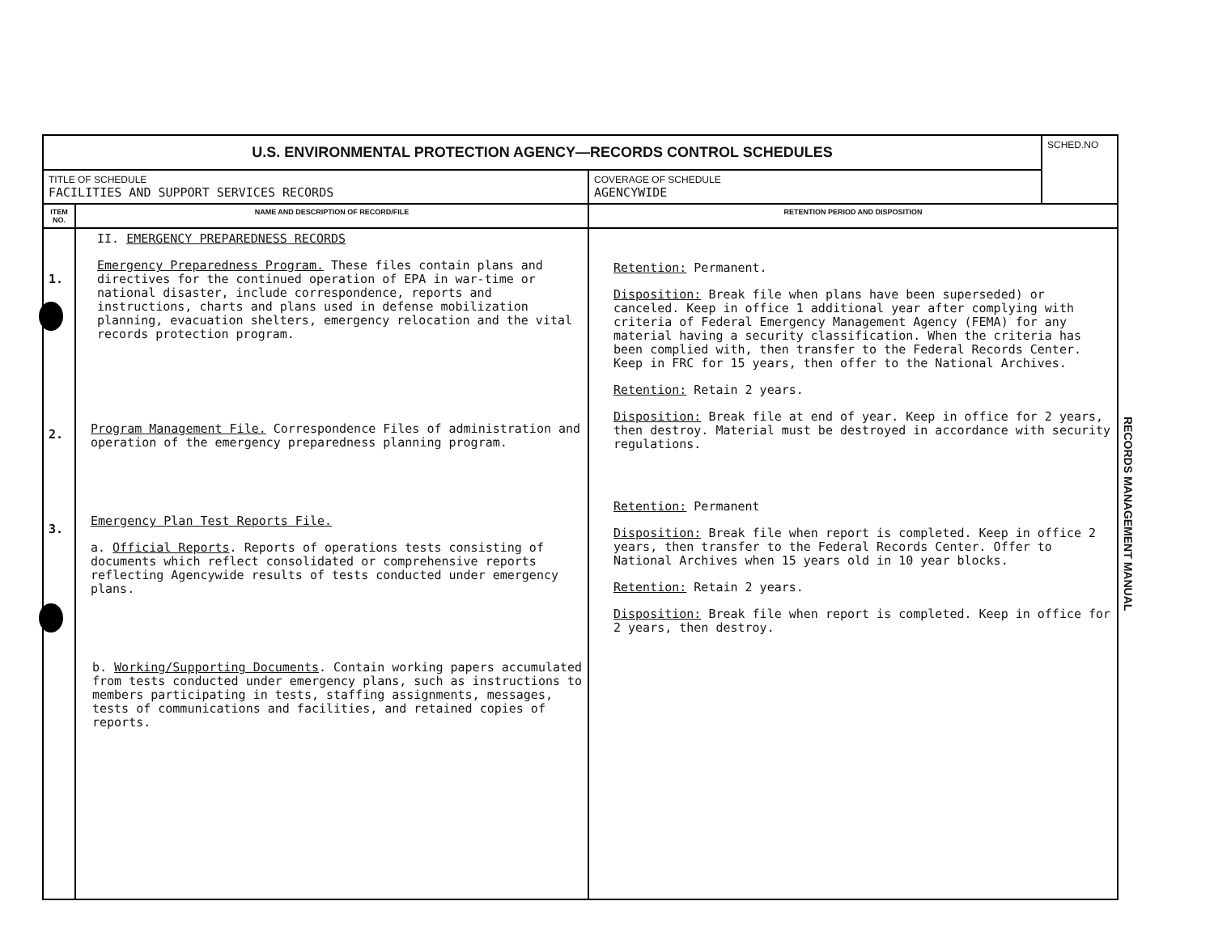| U.S. ENVIRONMENTAL PROTECTION AGENCY—RECORDS CONTROL SCHEDULES | | | SCHED.NO |
| TITLE OF SCHEDULE FACILITIES AND SUPPORT SERVICES RECORDS | | COVERAGE OF SCHEDULE AGENCYWIDE | |
| ITEM NO. | NAME AND DESCRIPTION OF RECORD/FILE | RETENTION PERIOD AND DISPOSITION | |
| 1. 2. 3. | II. EMERGENCY PREPAREDNESS RECORDS Emergency Preparedness Program. These files contain plans and directives for the continued operation of EPA in war-time or national disaster, include correspondence, reports and instructions, charts and plans used in defense mobilization planning, evacuation shelters, emergency relocation and the vital records protection program. Program Management File. Correspondence Files of administration and operation of the emergency preparedness planning program. Emergency Plan Test Reports File. a. Official Reports . Reports of operations tests consisting of documents which reflect consolidated or comprehensive reports reflecting Agencywide results of tests conducted under emergency plans. b. Working/Supporting Documents . Contain working papers accumulated from tests conducted under emergency plans, such as instructions to members participating in tests, staffing assignments, messages, tests of communications and facilities, and retained copies of reports. | Retention: Permanent. Disposition: Break file when plans have been superseded) or canceled. Keep in office 1 additional year after complying with criteria of Federal Emergency Management Agency (FEMA) for any material having a security classification. When the criteria has been complied with, then transfer to the Federal Records Center. Keep in FRC for 15 years, then offer to the National Archives. Retention: Retain 2 years. Disposition: Break file at end of year. Keep in office for 2 years, then destroy. Material must be destroyed in accordance with security regulations. Retention: Permanent Disposition: Break file when report is completed. Keep in office 2 years, then transfer to the Federal Records Center. Offer to National Archives when 15 years old in 10 year blocks. Retention: Retain 2 years. Disposition: Break file when report is completed. Keep in office for 2 years, then destroy. | |
RECORDS MANAGEMENT MANUAL